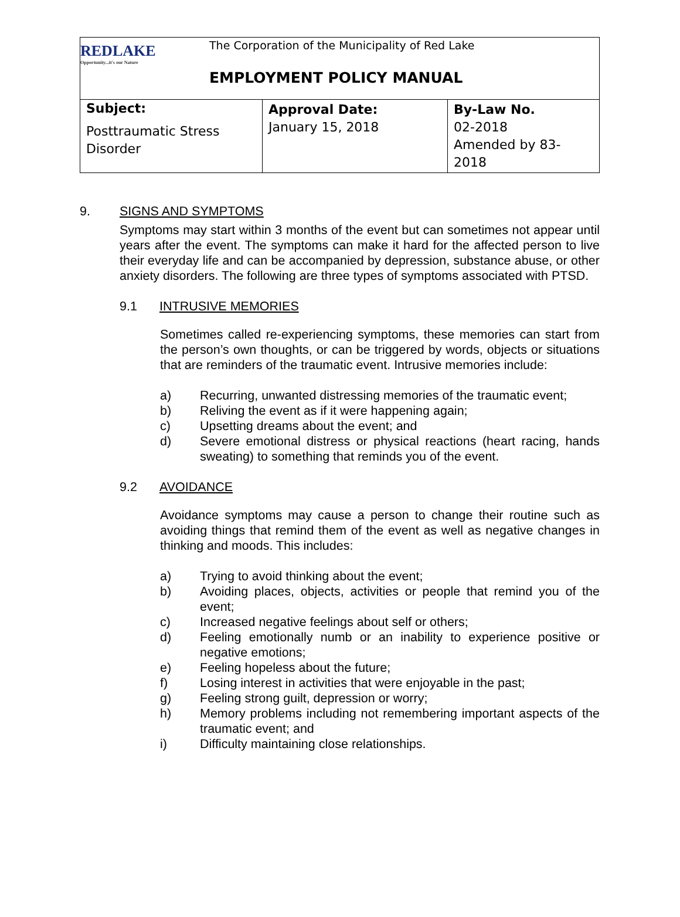| REDLAKE Opportunity...it's our Nature The Corporation of the Municipality of Red Lake EMPLOYMENT POLICY MANUAL | | |
| Subject: Posttraumatic Stress Disorder | Approval Date: January 15, 2018 | By-Law No. 02-2018 Amended by 83-2018 |
9. SIGNS AND SYMPTOMS
Symptoms may start within 3 months of the event but can sometimes not appear until years after the event. The symptoms can make it hard for the affected person to live their everyday life and can be accompanied by depression, substance abuse, or other anxiety disorders. The following are three types of symptoms associated with PTSD.
9.1 INTRUSIVE MEMORIES
Sometimes called re-experiencing symptoms, these memories can start from the person’s own thoughts, or can be triggered by words, objects or situations that are reminders of the traumatic event. Intrusive memories include:
a) Recurring, unwanted distressing memories of the traumatic event;
b) Reliving the event as if it were happening again;
c) Upsetting dreams about the event; and
d) Severe emotional distress or physical reactions (heart racing, hands sweating) to something that reminds you of the event.
9.2 AVOIDANCE
Avoidance symptoms may cause a person to change their routine such as avoiding things that remind them of the event as well as negative changes in thinking and moods. This includes:
a) Trying to avoid thinking about the event;
b) Avoiding places, objects, activities or people that remind you of the event;
c) Increased negative feelings about self or others;
d) Feeling emotionally numb or an inability to experience positive or negative emotions;
e) Feeling hopeless about the future;
f) Losing interest in activities that were enjoyable in the past;
g) Feeling strong guilt, depression or worry;
h) Memory problems including not remembering important aspects of the traumatic event; and
i) Difficulty maintaining close relationships.